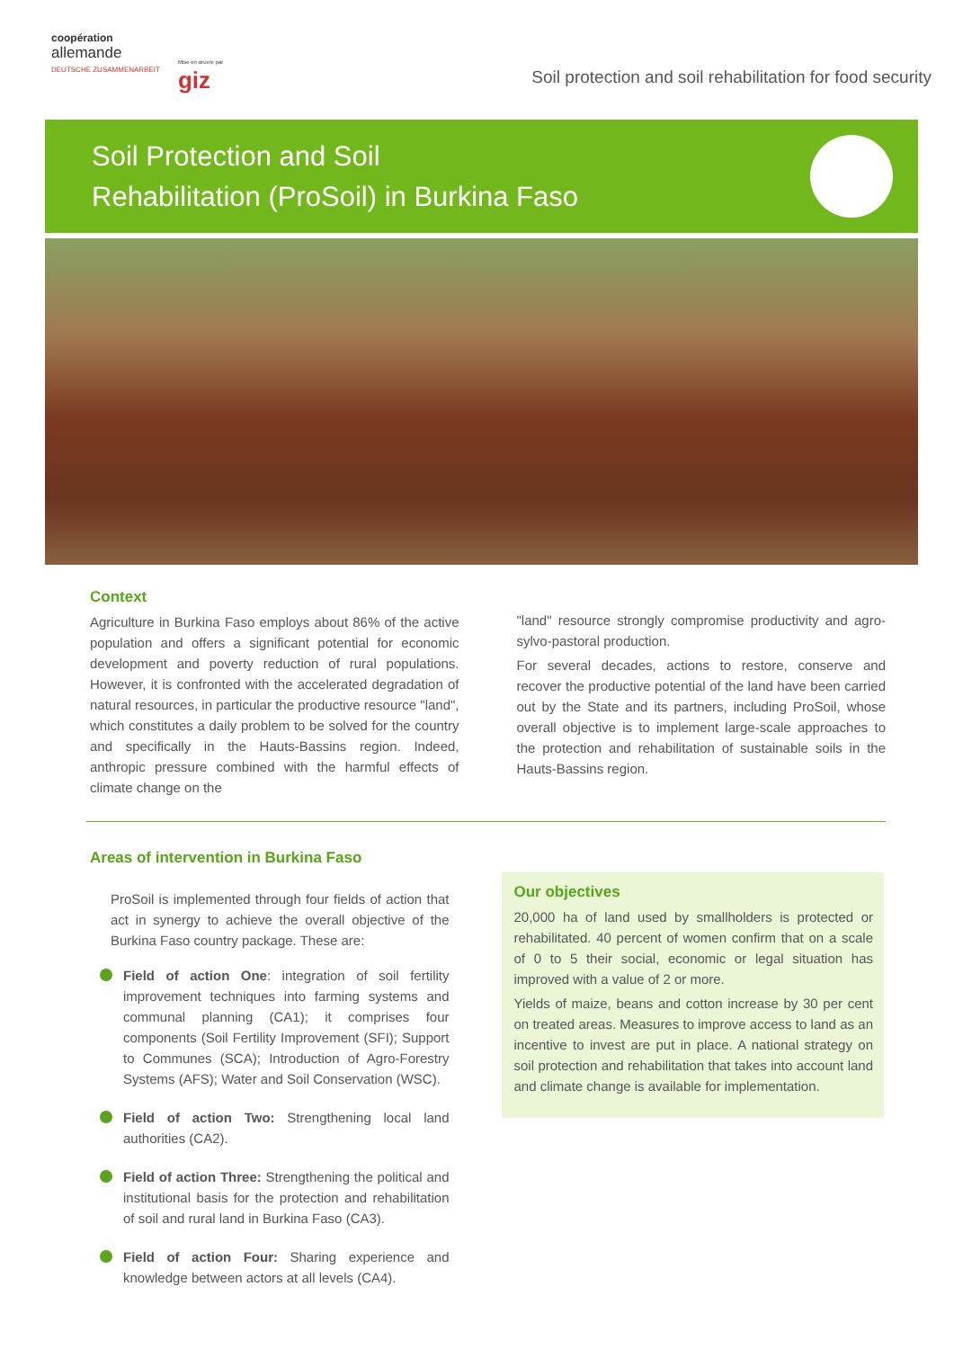coopération
allemande
DEUTSCHE ZUSAMMENARBEIT
Mise en œuvre par
giz
Soil protection and soil rehabilitation for food security
Soil Protection and Soil
Rehabilitation (ProSoil) in Burkina Faso
Context
Agriculture in Burkina Faso employs about 86% of the active population and offers a significant potential for economic development and poverty reduction of rural populations. However, it is confronted with the accelerated degradation of natural resources, in particular the productive resource "land", which constitutes a daily problem to be solved for the country and specifically in the Hauts-Bassins region. Indeed, anthropic pressure combined with the harmful effects of climate change on the
"land" resource strongly compromise productivity and agro-sylvo-pastoral production.
For several decades, actions to restore, conserve and recover the productive potential of the land have been carried out by the State and its partners, including ProSoil, whose overall objective is to implement large-scale approaches to the protection and rehabilitation of sustainable soils in the Hauts-Bassins region.
Areas of intervention in Burkina Faso
ProSoil is implemented through four fields of action that act in synergy to achieve the overall objective of the Burkina Faso country package. These are:
Field of action One: integration of soil fertility improvement techniques into farming systems and communal planning (CA1); it comprises four components (Soil Fertility Improvement (SFI); Support to Communes (SCA); Introduction of Agro-Forestry Systems (AFS); Water and Soil Conservation (WSC).
Field of action Two: Strengthening local land authorities (CA2).
Field of action Three: Strengthening the political and institutional basis for the protection and rehabilitation of soil and rural land in Burkina Faso (CA3).
Field of action Four: Sharing experience and knowledge between actors at all levels (CA4).
Our objectives
20,000 ha of land used by smallholders is protected or rehabilitated. 40 percent of women confirm that on a scale of 0 to 5 their social, economic or legal situation has improved with a value of 2 or more.
Yields of maize, beans and cotton increase by 30 per cent on treated areas. Measures to improve access to land as an incentive to invest are put in place. A national strategy on soil protection and rehabilitation that takes into account land and climate change is available for implementation.